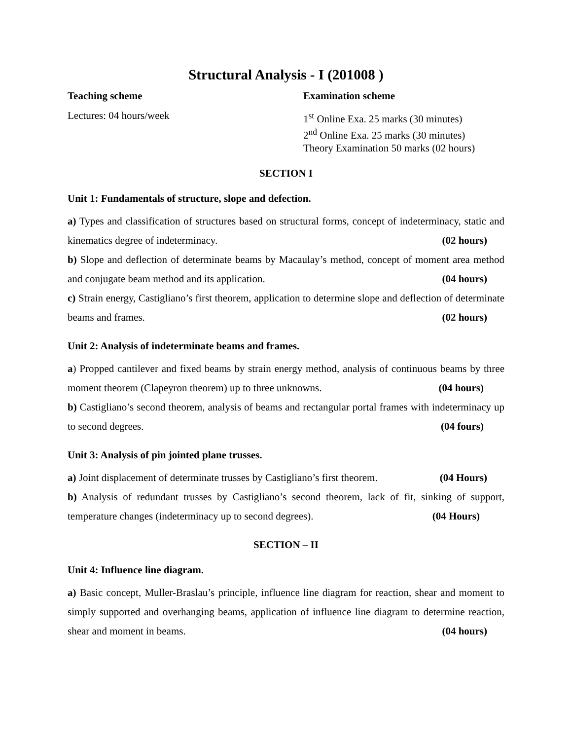Structural Analysis - I (201008 )
Teaching scheme Examination scheme
Lectures: 04 hours/week 1<sup>st</sup> Online Exa. 25 marks (30 minutes)
2<sup>nd</sup> Online Exa. 25 marks (30 minutes)
Theory Examination 50 marks (02 hours)
SECTION I
Unit 1: Fundamentals of structure, slope and defection.
a) Types and classification of structures based on structural forms, concept of indeterminacy, static and kinematics degree of indeterminacy. (02 hours)
b) Slope and deflection of determinate beams by Macaulay’s method, concept of moment area method and conjugate beam method and its application. (04 hours)
c) Strain energy, Castigliano’s first theorem, application to determine slope and deflection of determinate beams and frames. (02 hours)
Unit 2: Analysis of indeterminate beams and frames.
a) Propped cantilever and fixed beams by strain energy method, analysis of continuous beams by three moment theorem (Clapeyron theorem) up to three unknowns. (04 hours)
b) Castigliano’s second theorem, analysis of beams and rectangular portal frames with indeterminacy up to second degrees. (04 fours)
Unit 3: Analysis of pin jointed plane trusses.
a) Joint displacement of determinate trusses by Castigliano’s first theorem. (04 Hours)
b) Analysis of redundant trusses by Castigliano’s second theorem, lack of fit, sinking of support, temperature changes (indeterminacy up to second degrees). (04 Hours)
SECTION – II
Unit 4: Influence line diagram.
a) Basic concept, Muller-Braslau’s principle, influence line diagram for reaction, shear and moment to simply supported and overhanging beams, application of influence line diagram to determine reaction, shear and moment in beams. (04 hours)